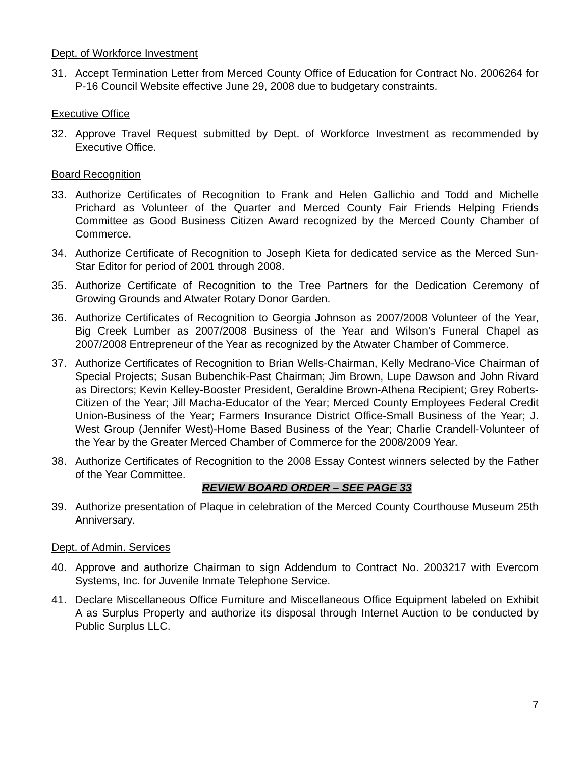Dept. of Workforce Investment
31. Accept Termination Letter from Merced County Office of Education for Contract No. 2006264 for P-16 Council Website effective June 29, 2008 due to budgetary constraints.
Executive Office
32. Approve Travel Request submitted by Dept. of Workforce Investment as recommended by Executive Office.
Board Recognition
33. Authorize Certificates of Recognition to Frank and Helen Gallichio and Todd and Michelle Prichard as Volunteer of the Quarter and Merced County Fair Friends Helping Friends Committee as Good Business Citizen Award recognized by the Merced County Chamber of Commerce.
34. Authorize Certificate of Recognition to Joseph Kieta for dedicated service as the Merced Sun-Star Editor for period of 2001 through 2008.
35. Authorize Certificate of Recognition to the Tree Partners for the Dedication Ceremony of Growing Grounds and Atwater Rotary Donor Garden.
36. Authorize Certificates of Recognition to Georgia Johnson as 2007/2008 Volunteer of the Year, Big Creek Lumber as 2007/2008 Business of the Year and Wilson's Funeral Chapel as 2007/2008 Entrepreneur of the Year as recognized by the Atwater Chamber of Commerce.
37. Authorize Certificates of Recognition to Brian Wells-Chairman, Kelly Medrano-Vice Chairman of Special Projects; Susan Bubenchik-Past Chairman; Jim Brown, Lupe Dawson and John Rivard as Directors; Kevin Kelley-Booster President, Geraldine Brown-Athena Recipient; Grey Roberts-Citizen of the Year; Jill Macha-Educator of the Year; Merced County Employees Federal Credit Union-Business of the Year; Farmers Insurance District Office-Small Business of the Year; J. West Group (Jennifer West)-Home Based Business of the Year; Charlie Crandell-Volunteer of the Year by the Greater Merced Chamber of Commerce for the 2008/2009 Year.
38. Authorize Certificates of Recognition to the 2008 Essay Contest winners selected by the Father of the Year Committee.
REVIEW BOARD ORDER – SEE PAGE 33
39. Authorize presentation of Plaque in celebration of the Merced County Courthouse Museum 25th Anniversary.
Dept. of Admin. Services
40. Approve and authorize Chairman to sign Addendum to Contract No. 2003217 with Evercom Systems, Inc. for Juvenile Inmate Telephone Service.
41. Declare Miscellaneous Office Furniture and Miscellaneous Office Equipment labeled on Exhibit A as Surplus Property and authorize its disposal through Internet Auction to be conducted by Public Surplus LLC.
7